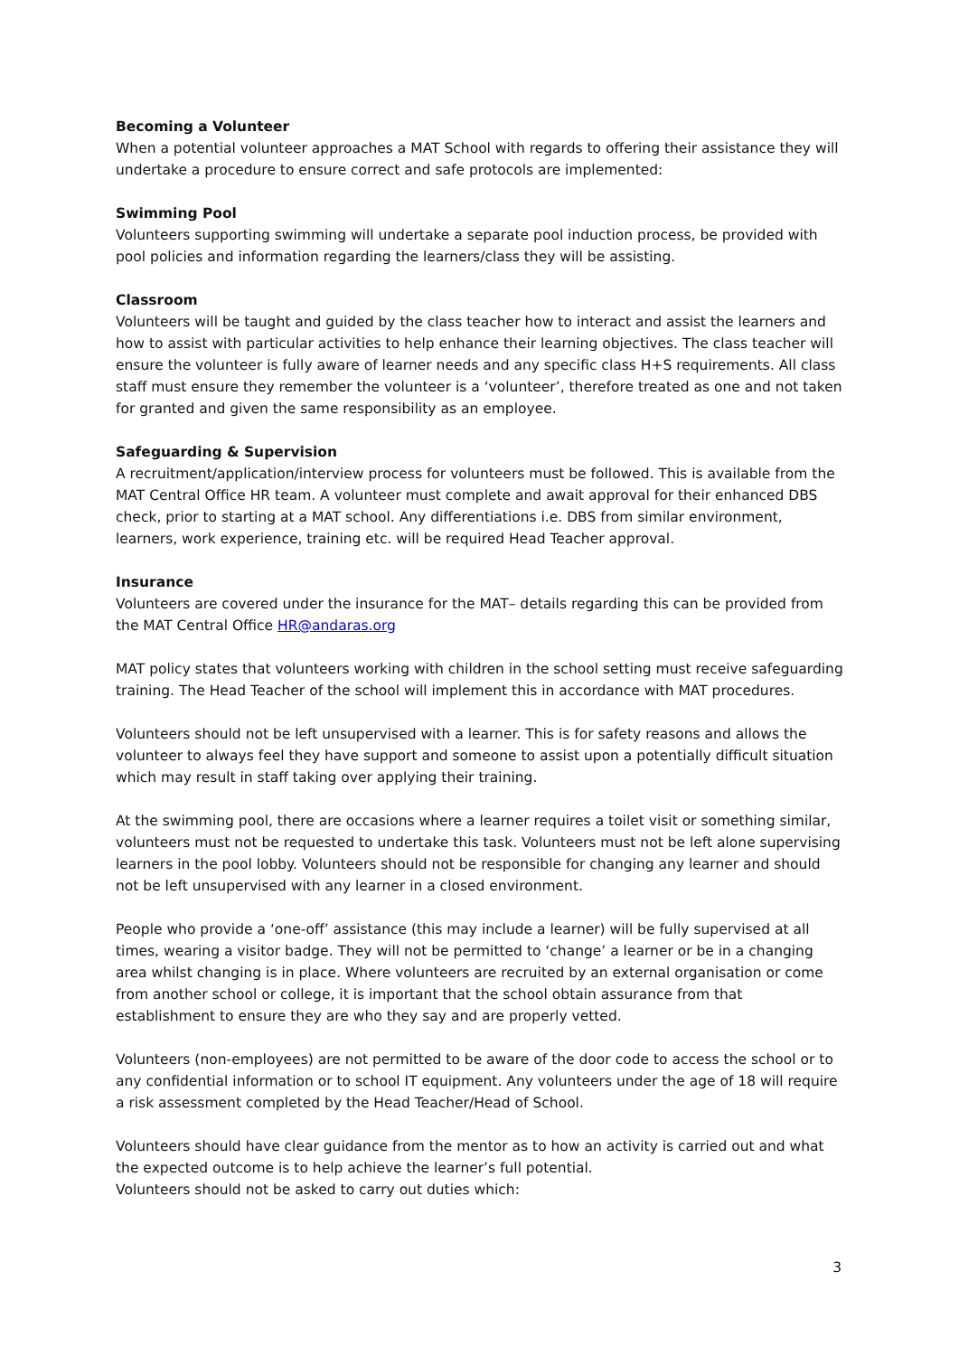Becoming a Volunteer
When a potential volunteer approaches a MAT School with regards to offering their assistance they will undertake a procedure to ensure correct and safe protocols are implemented:
Swimming Pool
Volunteers supporting swimming will undertake a separate pool induction process, be provided with pool policies and information regarding the learners/class they will be assisting.
Classroom
Volunteers will be taught and guided by the class teacher how to interact and assist the learners and how to assist with particular activities to help enhance their learning objectives. The class teacher will ensure the volunteer is fully aware of learner needs and any specific class H+S requirements. All class staff must ensure they remember the volunteer is a ‘volunteer’, therefore treated as one and not taken for granted and given the same responsibility as an employee.
Safeguarding & Supervision
A recruitment/application/interview process for volunteers must be followed. This is available from the MAT Central Office HR team. A volunteer must complete and await approval for their enhanced DBS check, prior to starting at a MAT school. Any differentiations i.e. DBS from similar environment, learners, work experience, training etc. will be required Head Teacher approval.
Insurance
Volunteers are covered under the insurance for the MAT– details regarding this can be provided from the MAT Central Office HR@andaras.org
MAT policy states that volunteers working with children in the school setting must receive safeguarding training. The Head Teacher of the school will implement this in accordance with MAT procedures.
Volunteers should not be left unsupervised with a learner. This is for safety reasons and allows the volunteer to always feel they have support and someone to assist upon a potentially difficult situation which may result in staff taking over applying their training.
At the swimming pool, there are occasions where a learner requires a toilet visit or something similar, volunteers must not be requested to undertake this task. Volunteers must not be left alone supervising learners in the pool lobby. Volunteers should not be responsible for changing any learner and should not be left unsupervised with any learner in a closed environment.
People who provide a ‘one-off’ assistance (this may include a learner) will be fully supervised at all times, wearing a visitor badge. They will not be permitted to ‘change’ a learner or be in a changing area whilst changing is in place. Where volunteers are recruited by an external organisation or come from another school or college, it is important that the school obtain assurance from that establishment to ensure they are who they say and are properly vetted.
Volunteers (non-employees) are not permitted to be aware of the door code to access the school or to any confidential information or to school IT equipment. Any volunteers under the age of 18 will require a risk assessment completed by the Head Teacher/Head of School.
Volunteers should have clear guidance from the mentor as to how an activity is carried out and what the expected outcome is to help achieve the learner’s full potential.
Volunteers should not be asked to carry out duties which:
3